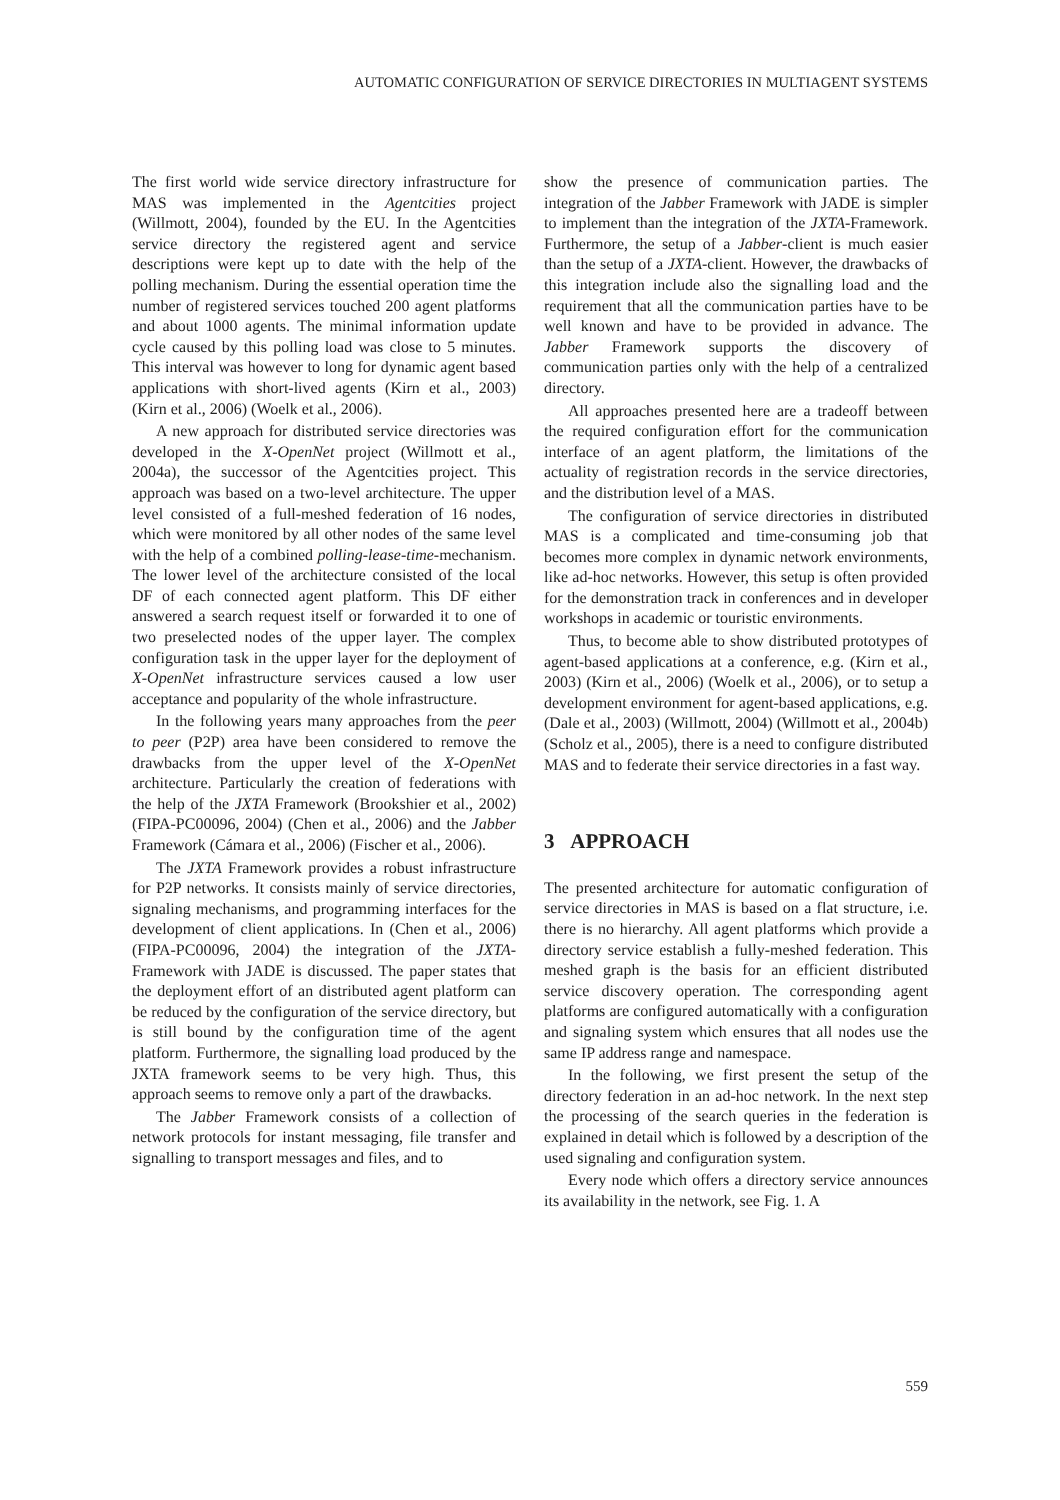AUTOMATIC CONFIGURATION OF SERVICE DIRECTORIES IN MULTIAGENT SYSTEMS
The first world wide service directory infrastructure for MAS was implemented in the Agentcities project (Willmott, 2004), founded by the EU. In the Agentcities service directory the registered agent and service descriptions were kept up to date with the help of the polling mechanism. During the essential operation time the number of registered services touched 200 agent platforms and about 1000 agents. The minimal information update cycle caused by this polling load was close to 5 minutes. This interval was however to long for dynamic agent based applications with short-lived agents (Kirn et al., 2003) (Kirn et al., 2006) (Woelk et al., 2006).
A new approach for distributed service directories was developed in the X-OpenNet project (Willmott et al., 2004a), the successor of the Agentcities project. This approach was based on a two-level architecture. The upper level consisted of a full-meshed federation of 16 nodes, which were monitored by all other nodes of the same level with the help of a combined polling-lease-time-mechanism. The lower level of the architecture consisted of the local DF of each connected agent platform. This DF either answered a search request itself or forwarded it to one of two preselected nodes of the upper layer. The complex configuration task in the upper layer for the deployment of X-OpenNet infrastructure services caused a low user acceptance and popularity of the whole infrastructure.
In the following years many approaches from the peer to peer (P2P) area have been considered to remove the drawbacks from the upper level of the X-OpenNet architecture. Particularly the creation of federations with the help of the JXTA Framework (Brookshier et al., 2002) (FIPA-PC00096, 2004) (Chen et al., 2006) and the Jabber Framework (Cámara et al., 2006) (Fischer et al., 2006).
The JXTA Framework provides a robust infrastructure for P2P networks. It consists mainly of service directories, signaling mechanisms, and programming interfaces for the development of client applications. In (Chen et al., 2006) (FIPA-PC00096, 2004) the integration of the JXTA-Framework with JADE is discussed. The paper states that the deployment effort of an distributed agent platform can be reduced by the configuration of the service directory, but is still bound by the configuration time of the agent platform. Furthermore, the signalling load produced by the JXTA framework seems to be very high. Thus, this approach seems to remove only a part of the drawbacks.
The Jabber Framework consists of a collection of network protocols for instant messaging, file transfer and signalling to transport messages and files, and to
show the presence of communication parties. The integration of the Jabber Framework with JADE is simpler to implement than the integration of the JXTA-Framework. Furthermore, the setup of a Jabber-client is much easier than the setup of a JXTA-client. However, the drawbacks of this integration include also the signalling load and the requirement that all the communication parties have to be well known and have to be provided in advance. The Jabber Framework supports the discovery of communication parties only with the help of a centralized directory.
All approaches presented here are a tradeoff between the required configuration effort for the communication interface of an agent platform, the limitations of the actuality of registration records in the service directories, and the distribution level of a MAS.
The configuration of service directories in distributed MAS is a complicated and time-consuming job that becomes more complex in dynamic network environments, like ad-hoc networks. However, this setup is often provided for the demonstration track in conferences and in developer workshops in academic or touristic environments.
Thus, to become able to show distributed prototypes of agent-based applications at a conference, e.g. (Kirn et al., 2003) (Kirn et al., 2006) (Woelk et al., 2006), or to setup a development environment for agent-based applications, e.g. (Dale et al., 2003) (Willmott, 2004) (Willmott et al., 2004b) (Scholz et al., 2005), there is a need to configure distributed MAS and to federate their service directories in a fast way.
3 APPROACH
The presented architecture for automatic configuration of service directories in MAS is based on a flat structure, i.e. there is no hierarchy. All agent platforms which provide a directory service establish a fully-meshed federation. This meshed graph is the basis for an efficient distributed service discovery operation. The corresponding agent platforms are configured automatically with a configuration and signaling system which ensures that all nodes use the same IP address range and namespace.
In the following, we first present the setup of the directory federation in an ad-hoc network. In the next step the processing of the search queries in the federation is explained in detail which is followed by a description of the used signaling and configuration system.
Every node which offers a directory service announces its availability in the network, see Fig. 1. A
559